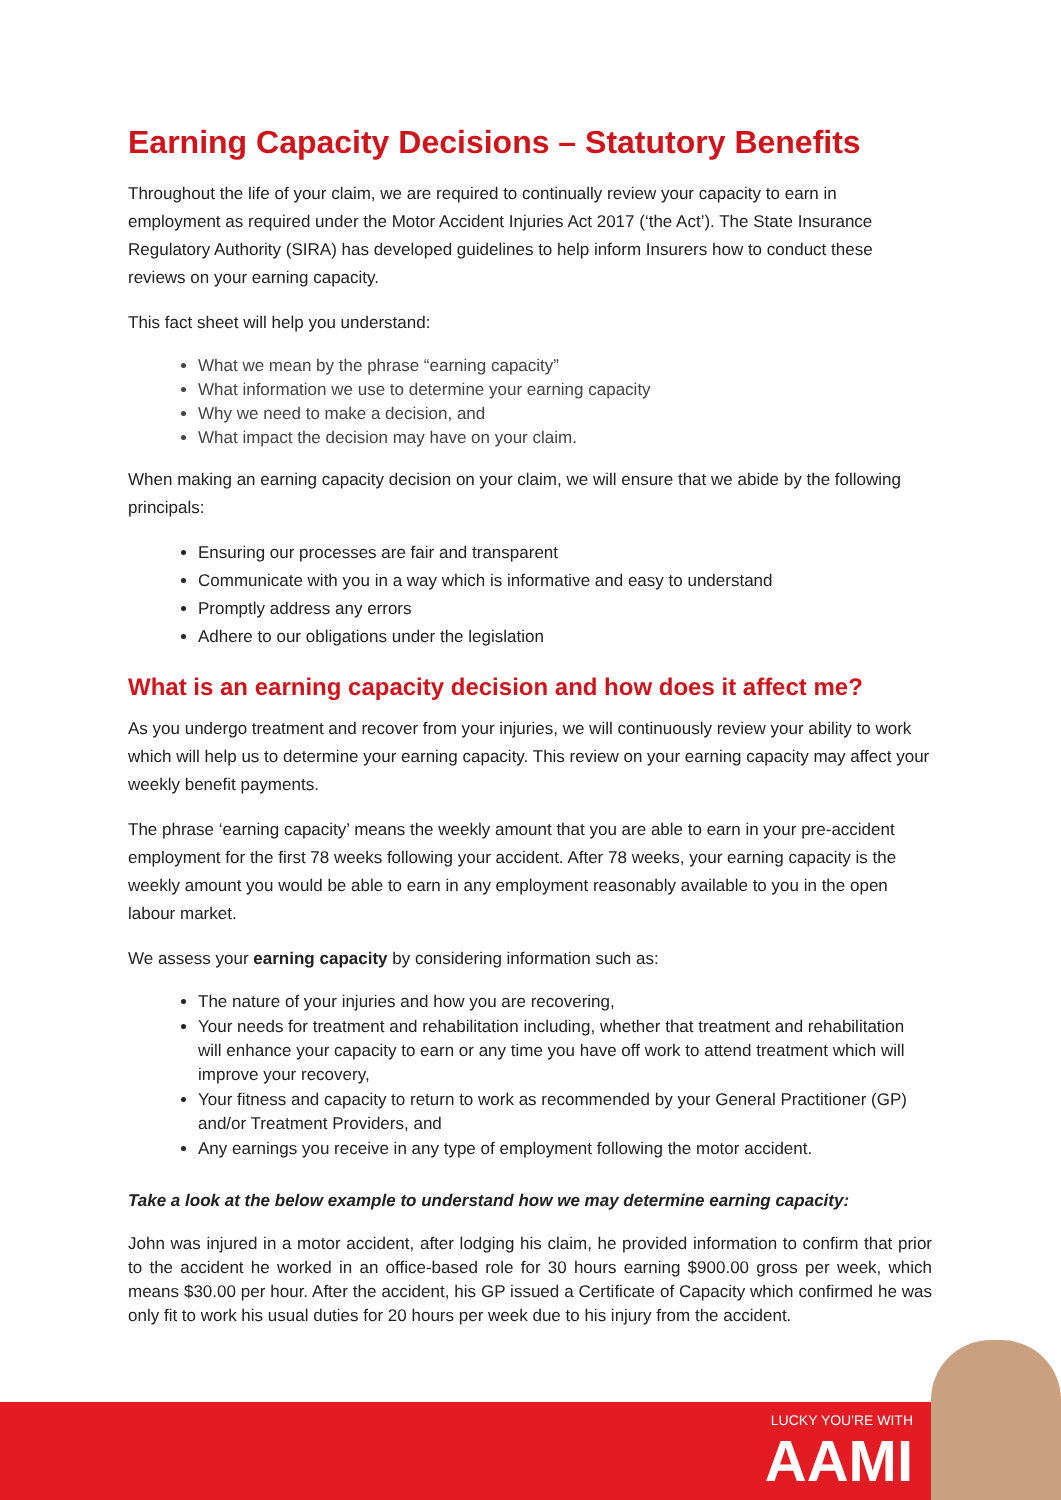Earning Capacity Decisions – Statutory Benefits
Throughout the life of your claim, we are required to continually review your capacity to earn in employment as required under the Motor Accident Injuries Act 2017 (‘the Act’). The State Insurance Regulatory Authority (SIRA) has developed guidelines to help inform Insurers how to conduct these reviews on your earning capacity.
This fact sheet will help you understand:
What we mean by the phrase “earning capacity”
What information we use to determine your earning capacity
Why we need to make a decision, and
What impact the decision may have on your claim.
When making an earning capacity decision on your claim, we will ensure that we abide by the following principals:
Ensuring our processes are fair and transparent
Communicate with you in a way which is informative and easy to understand
Promptly address any errors
Adhere to our obligations under the legislation
What is an earning capacity decision and how does it affect me?
As you undergo treatment and recover from your injuries, we will continuously review your ability to work which will help us to determine your earning capacity. This review on your earning capacity may affect your weekly benefit payments.
The phrase ‘earning capacity’ means the weekly amount that you are able to earn in your pre-accident employment for the first 78 weeks following your accident. After 78 weeks, your earning capacity is the weekly amount you would be able to earn in any employment reasonably available to you in the open labour market.
We assess your earning capacity by considering information such as:
The nature of your injuries and how you are recovering,
Your needs for treatment and rehabilitation including, whether that treatment and rehabilitation will enhance your capacity to earn or any time you have off work to attend treatment which will improve your recovery,
Your fitness and capacity to return to work as recommended by your General Practitioner (GP) and/or Treatment Providers, and
Any earnings you receive in any type of employment following the motor accident.
Take a look at the below example to understand how we may determine earning capacity:
John was injured in a motor accident, after lodging his claim, he provided information to confirm that prior to the accident he worked in an office-based role for 30 hours earning $900.00 gross per week, which means $30.00 per hour. After the accident, his GP issued a Certificate of Capacity which confirmed he was only fit to work his usual duties for 20 hours per week due to his injury from the accident.
LUCKY YOU'RE WITH
AAMI